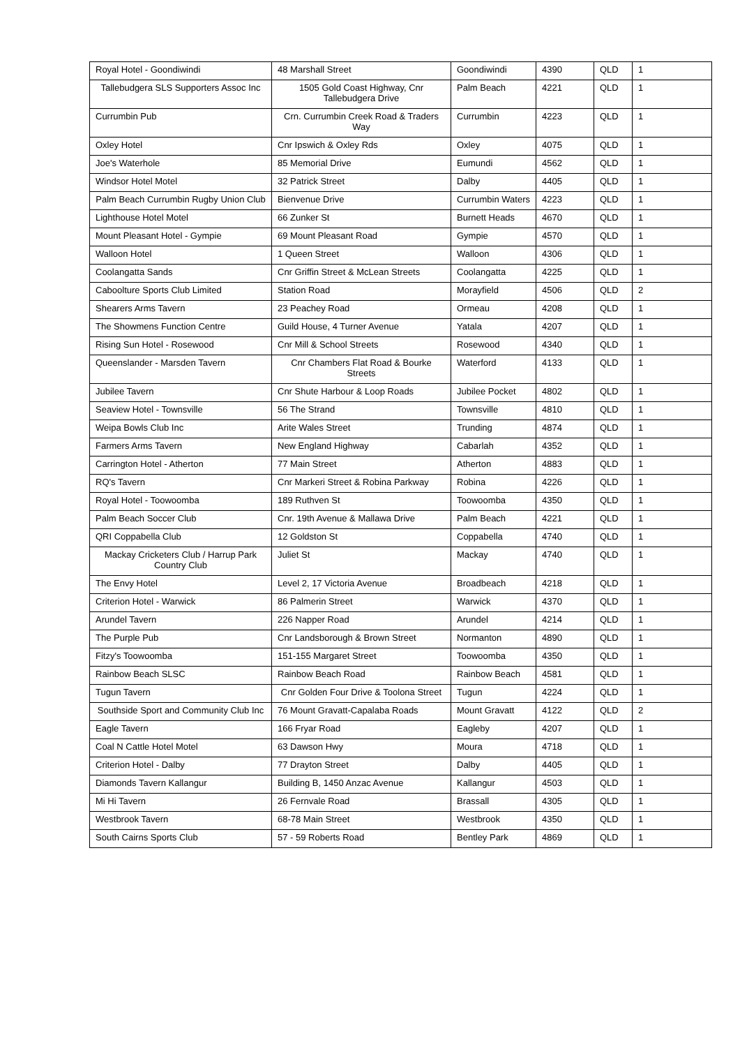| Royal Hotel - Goondiwindi | 48 Marshall Street | Goondiwindi | 4390 | QLD | 1 |
| Tallebudgera SLS Supporters Assoc Inc | 1505 Gold Coast Highway, Cnr Tallebudgera Drive | Palm Beach | 4221 | QLD | 1 |
| Currumbin Pub | Crn. Currumbin Creek Road & Traders Way | Currumbin | 4223 | QLD | 1 |
| Oxley Hotel | Cnr Ipswich & Oxley Rds | Oxley | 4075 | QLD | 1 |
| Joe's Waterhole | 85 Memorial Drive | Eumundi | 4562 | QLD | 1 |
| Windsor Hotel Motel | 32 Patrick Street | Dalby | 4405 | QLD | 1 |
| Palm Beach Currumbin Rugby Union Club | Bienvenue Drive | Currumbin Waters | 4223 | QLD | 1 |
| Lighthouse Hotel Motel | 66 Zunker St | Burnett Heads | 4670 | QLD | 1 |
| Mount Pleasant Hotel - Gympie | 69 Mount Pleasant Road | Gympie | 4570 | QLD | 1 |
| Walloon Hotel | 1 Queen Street | Walloon | 4306 | QLD | 1 |
| Coolangatta Sands | Cnr Griffin Street & McLean Streets | Coolangatta | 4225 | QLD | 1 |
| Caboolture Sports Club Limited | Station Road | Morayfield | 4506 | QLD | 2 |
| Shearers Arms Tavern | 23 Peachey Road | Ormeau | 4208 | QLD | 1 |
| The Showmens Function Centre | Guild House, 4 Turner Avenue | Yatala | 4207 | QLD | 1 |
| Rising Sun Hotel - Rosewood | Cnr Mill & School Streets | Rosewood | 4340 | QLD | 1 |
| Queenslander - Marsden Tavern | Cnr Chambers Flat Road & Bourke Streets | Waterford | 4133 | QLD | 1 |
| Jubilee Tavern | Cnr Shute Harbour & Loop Roads | Jubilee Pocket | 4802 | QLD | 1 |
| Seaview Hotel - Townsville | 56 The Strand | Townsville | 4810 | QLD | 1 |
| Weipa Bowls Club Inc | Arite Wales Street | Trunding | 4874 | QLD | 1 |
| Farmers Arms Tavern | New England Highway | Cabarlah | 4352 | QLD | 1 |
| Carrington Hotel - Atherton | 77 Main Street | Atherton | 4883 | QLD | 1 |
| RQ's Tavern | Cnr Markeri Street & Robina Parkway | Robina | 4226 | QLD | 1 |
| Royal Hotel - Toowoomba | 189 Ruthven St | Toowoomba | 4350 | QLD | 1 |
| Palm Beach Soccer Club | Cnr. 19th Avenue & Mallawa Drive | Palm Beach | 4221 | QLD | 1 |
| QRI Coppabella Club | 12 Goldston St | Coppabella | 4740 | QLD | 1 |
| Mackay Cricketers Club / Harrup Park Country Club | Juliet St | Mackay | 4740 | QLD | 1 |
| The Envy Hotel | Level 2, 17 Victoria Avenue | Broadbeach | 4218 | QLD | 1 |
| Criterion Hotel - Warwick | 86 Palmerin Street | Warwick | 4370 | QLD | 1 |
| Arundel Tavern | 226 Napper Road | Arundel | 4214 | QLD | 1 |
| The Purple Pub | Cnr Landsborough & Brown Street | Normanton | 4890 | QLD | 1 |
| Fitzy's Toowoomba | 151-155 Margaret Street | Toowoomba | 4350 | QLD | 1 |
| Rainbow Beach SLSC | Rainbow Beach Road | Rainbow Beach | 4581 | QLD | 1 |
| Tugun Tavern | Cnr Golden Four Drive & Toolona Street | Tugun | 4224 | QLD | 1 |
| Southside Sport and Community Club Inc | 76 Mount Gravatt-Capalaba Roads | Mount Gravatt | 4122 | QLD | 2 |
| Eagle Tavern | 166 Fryar Road | Eagleby | 4207 | QLD | 1 |
| Coal N Cattle Hotel Motel | 63 Dawson Hwy | Moura | 4718 | QLD | 1 |
| Criterion Hotel - Dalby | 77 Drayton Street | Dalby | 4405 | QLD | 1 |
| Diamonds Tavern Kallangur | Building B, 1450 Anzac Avenue | Kallangur | 4503 | QLD | 1 |
| Mi Hi Tavern | 26 Fernvale Road | Brassall | 4305 | QLD | 1 |
| Westbrook Tavern | 68-78 Main Street | Westbrook | 4350 | QLD | 1 |
| South Cairns Sports Club | 57 - 59 Roberts Road | Bentley Park | 4869 | QLD | 1 |